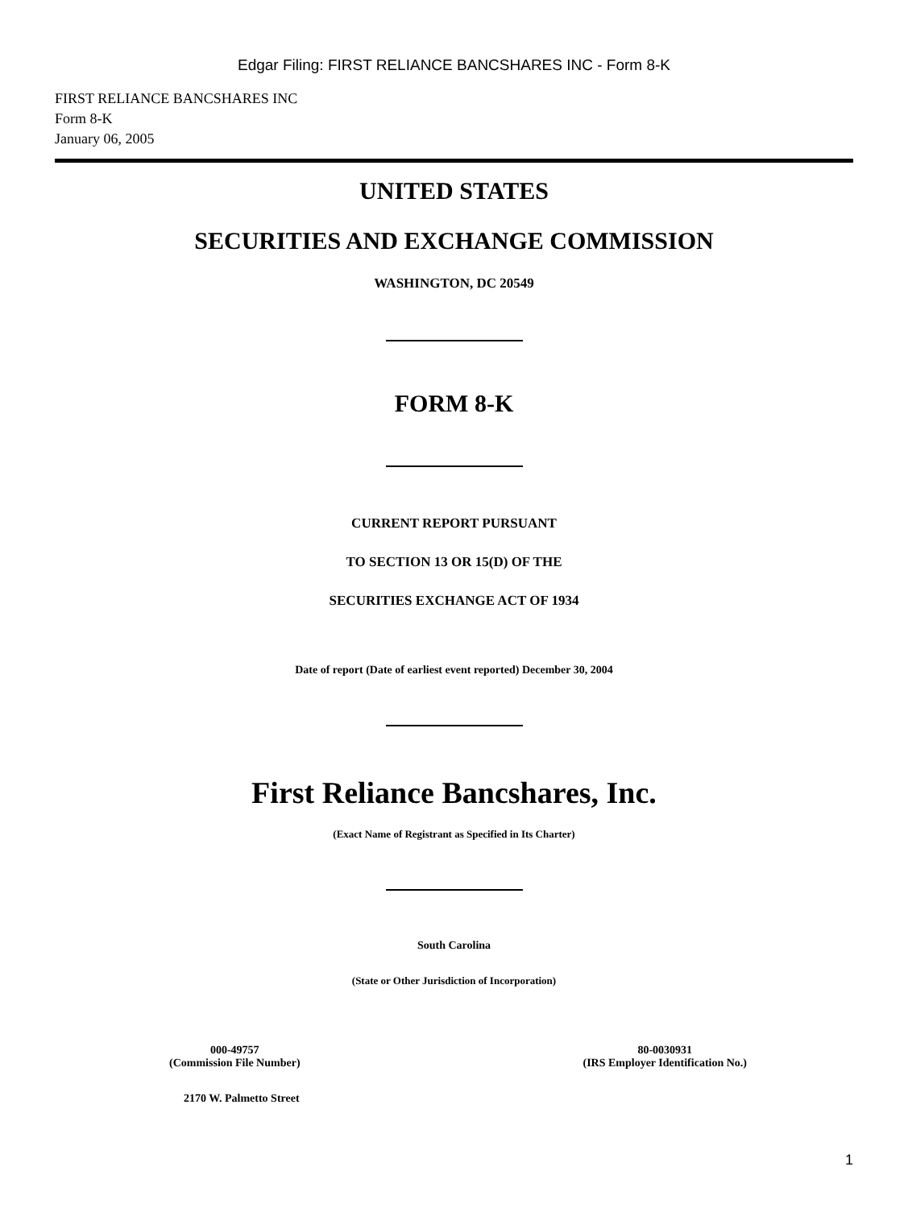Edgar Filing: FIRST RELIANCE BANCSHARES INC - Form 8-K
FIRST RELIANCE BANCSHARES INC
Form 8-K
January 06, 2005
UNITED STATES
SECURITIES AND EXCHANGE COMMISSION
WASHINGTON, DC 20549
FORM 8-K
CURRENT REPORT PURSUANT
TO SECTION 13 OR 15(D) OF THE
SECURITIES EXCHANGE ACT OF 1934
Date of report (Date of earliest event reported) December 30, 2004
First Reliance Bancshares, Inc.
(Exact Name of Registrant as Specified in Its Charter)
South Carolina
(State or Other Jurisdiction of Incorporation)
000-49757
(Commission File Number)
80-0030931
(IRS Employer Identification No.)
2170 W. Palmetto Street
1